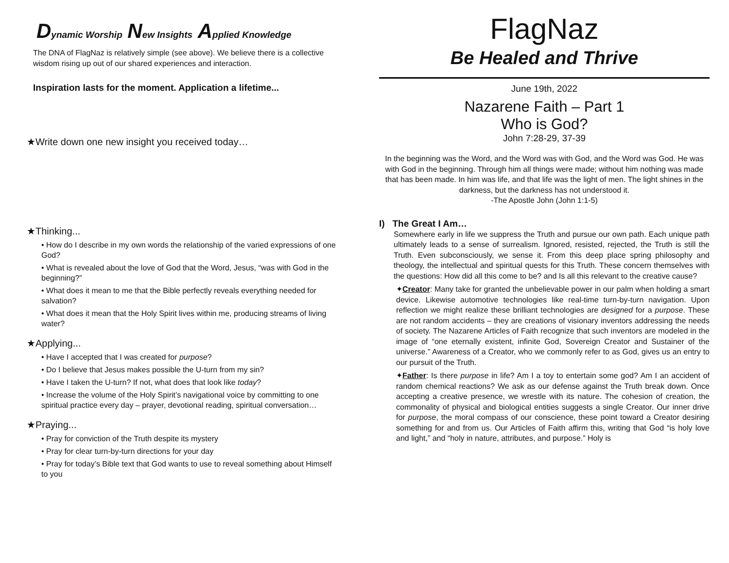Dynamic Worship New Insights Applied Knowledge
The DNA of FlagNaz is relatively simple (see above). We believe there is a collective wisdom rising up out of our shared experiences and interaction.
Inspiration lasts for the moment. Application a lifetime...
★Write down one new insight you received today…
★Thinking...
• How do I describe in my own words the relationship of the varied expressions of one God?
• What is revealed about the love of God that the Word, Jesus, “was with God in the beginning?”
• What does it mean to me that the Bible perfectly reveals everything needed for salvation?
• What does it mean that the Holy Spirit lives within me, producing streams of living water?
★Applying...
• Have I accepted that I was created for purpose?
• Do I believe that Jesus makes possible the U-turn from my sin?
• Have I taken the U-turn? If not, what does that look like today?
• Increase the volume of the Holy Spirit’s navigational voice by committing to one spiritual practice every day – prayer, devotional reading, spiritual conversation…
★Praying...
• Pray for conviction of the Truth despite its mystery
• Pray for clear turn-by-turn directions for your day
• Pray for today’s Bible text that God wants to use to reveal something about Himself to you
FlagNaz
Be Healed and Thrive
June 19th, 2022
Nazarene Faith – Part 1
Who is God?
John 7:28-29, 37-39
In the beginning was the Word, and the Word was with God, and the Word was God. He was with God in the beginning. Through him all things were made; without him nothing was made that has been made. In him was life, and that life was the light of men. The light shines in the darkness, but the darkness has not understood it.
-The Apostle John (John 1:1-5)
I) The Great I Am…
Somewhere early in life we suppress the Truth and pursue our own path. Each unique path ultimately leads to a sense of surrealism. Ignored, resisted, rejected, the Truth is still the Truth. Even subconsciously, we sense it. From this deep place spring philosophy and theology, the intellectual and spiritual quests for this Truth. These concern themselves with the questions: How did all this come to be? and Is all this relevant to the creative cause?
✦Creator: Many take for granted the unbelievable power in our palm when holding a smart device. Likewise automotive technologies like real-time turn-by-turn navigation. Upon reflection we might realize these brilliant technologies are designed for a purpose. These are not random accidents – they are creations of visionary inventors addressing the needs of society. The Nazarene Articles of Faith recognize that such inventors are modeled in the image of “one eternally existent, infinite God, Sovereign Creator and Sustainer of the universe.” Awareness of a Creator, who we commonly refer to as God, gives us an entry to our pursuit of the Truth.
✦Father: Is there purpose in life? Am I a toy to entertain some god? Am I an accident of random chemical reactions? We ask as our defense against the Truth break down. Once accepting a creative presence, we wrestle with its nature. The cohesion of creation, the commonality of physical and biological entities suggests a single Creator. Our inner drive for purpose, the moral compass of our conscience, these point toward a Creator desiring something for and from us. Our Articles of Faith affirm this, writing that God “is holy love and light,” and “holy in nature, attributes, and purpose.” Holy is